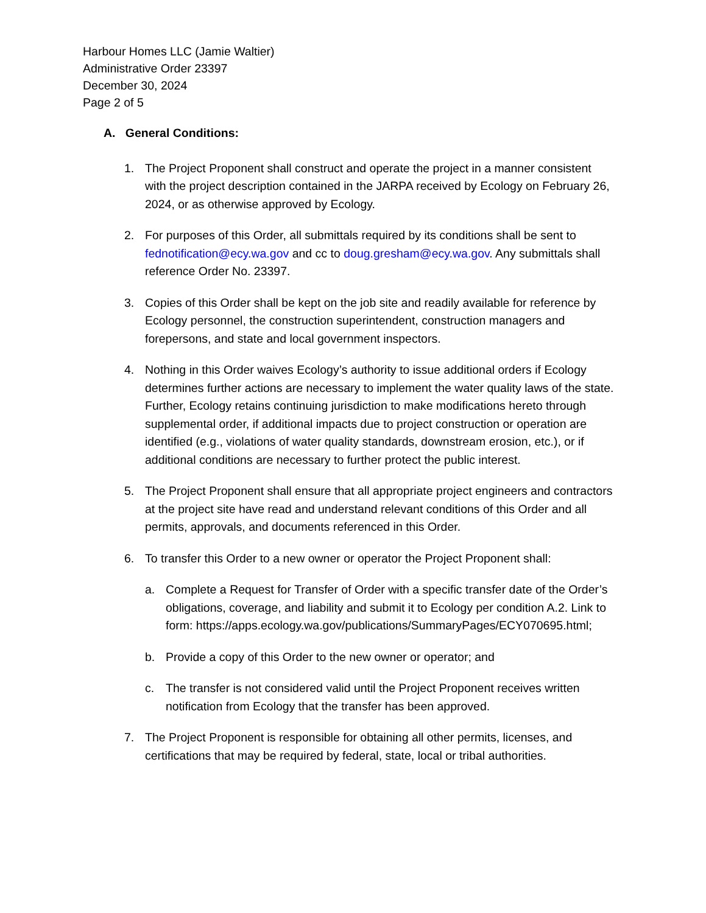Harbour Homes LLC (Jamie Waltier)
Administrative Order 23397
December 30, 2024
Page 2 of 5
A. General Conditions:
1. The Project Proponent shall construct and operate the project in a manner consistent with the project description contained in the JARPA received by Ecology on February 26, 2024, or as otherwise approved by Ecology.
2. For purposes of this Order, all submittals required by its conditions shall be sent to fednotification@ecy.wa.gov and cc to doug.gresham@ecy.wa.gov. Any submittals shall reference Order No. 23397.
3. Copies of this Order shall be kept on the job site and readily available for reference by Ecology personnel, the construction superintendent, construction managers and forepersons, and state and local government inspectors.
4. Nothing in this Order waives Ecology’s authority to issue additional orders if Ecology determines further actions are necessary to implement the water quality laws of the state. Further, Ecology retains continuing jurisdiction to make modifications hereto through supplemental order, if additional impacts due to project construction or operation are identified (e.g., violations of water quality standards, downstream erosion, etc.), or if additional conditions are necessary to further protect the public interest.
5. The Project Proponent shall ensure that all appropriate project engineers and contractors at the project site have read and understand relevant conditions of this Order and all permits, approvals, and documents referenced in this Order.
6. To transfer this Order to a new owner or operator the Project Proponent shall:
a. Complete a Request for Transfer of Order with a specific transfer date of the Order’s obligations, coverage, and liability and submit it to Ecology per condition A.2. Link to form: https://apps.ecology.wa.gov/publications/SummaryPages/ECY070695.html;
b. Provide a copy of this Order to the new owner or operator; and
c. The transfer is not considered valid until the Project Proponent receives written notification from Ecology that the transfer has been approved.
7. The Project Proponent is responsible for obtaining all other permits, licenses, and certifications that may be required by federal, state, local or tribal authorities.